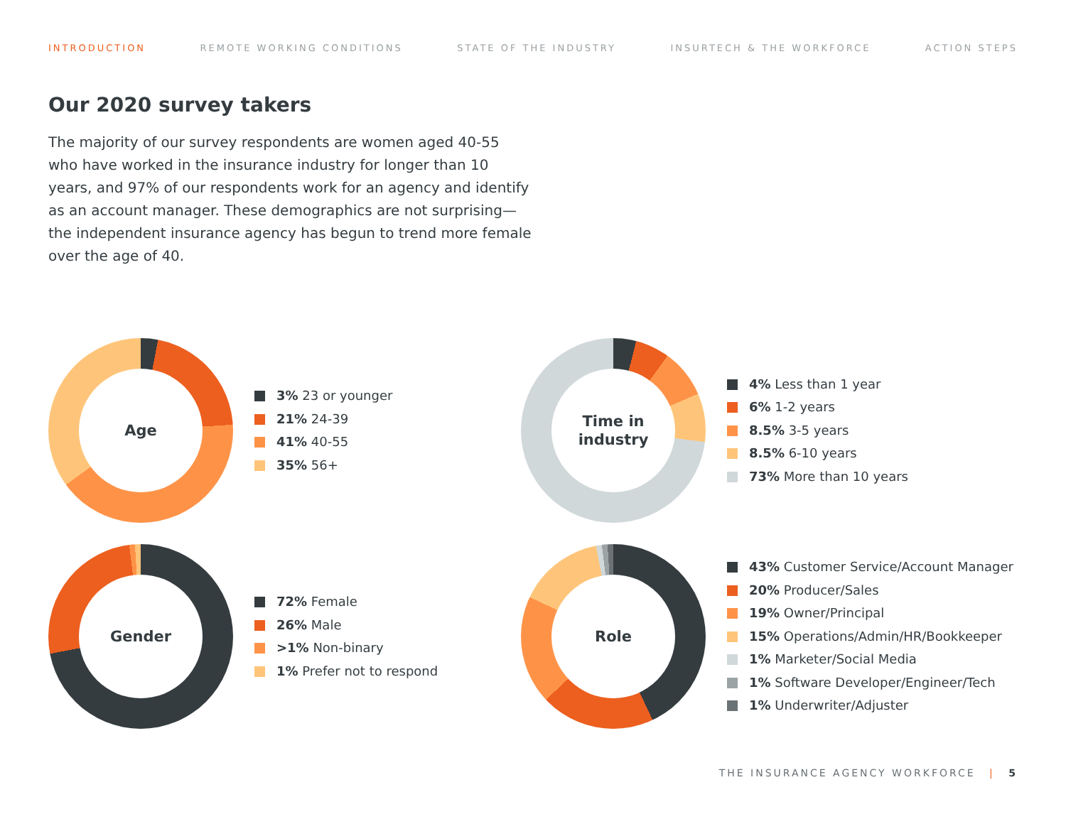INTRODUCTION REMOTE WORKING CONDITIONS STATE OF THE INDUSTRY INSURTECH & THE WORKFORCE ACTION STEPS
Our 2020 survey takers
The majority of our survey respondents are women aged 40-55 who have worked in the insurance industry for longer than 10 years, and 97% of our respondents work for an agency and identify as an account manager. These demographics are not surprising—the independent insurance agency has begun to trend more female over the age of 40.
Age
3% 23 or younger
21% 24-39
41% 40-55
35% 56+
Time in
industry
4% Less than 1 year
6% 1-2 years
8.5% 3-5 years
8.5% 6-10 years
73% More than 10 years
Gender
72% Female
26% Male
>1% Non-binary
1% Prefer not to respond
Role
43% Customer Service/Account Manager
20% Producer/Sales
19% Owner/Principal
15% Operations/Admin/HR/Bookkeeper
1% Marketer/Social Media
1% Software Developer/Engineer/Tech
1% Underwriter/Adjuster
THE INSURANCE AGENCY WORKFORCE | 5